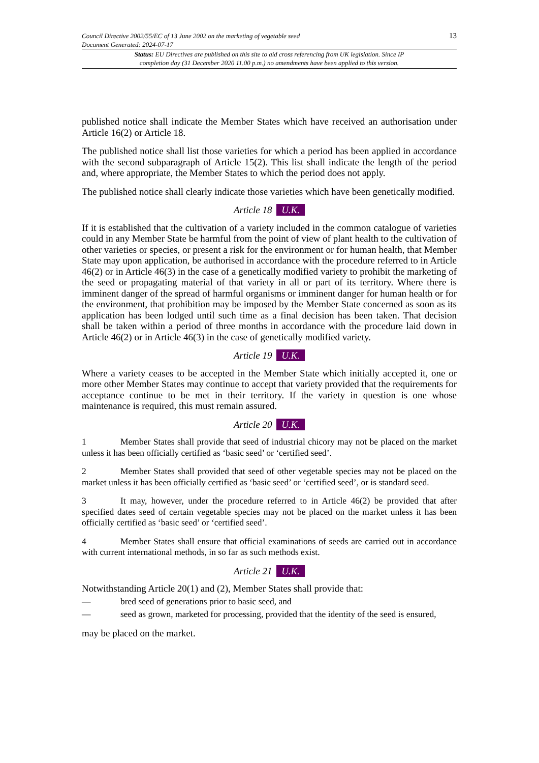Council Directive 2002/55/EC of 13 June 2002 on the marketing of vegetable seed
Document Generated: 2024-07-17
13
Status: EU Directives are published on this site to aid cross referencing from UK legislation. Since IP completion day (31 December 2020 11.00 p.m.) no amendments have been applied to this version.
published notice shall indicate the Member States which have received an authorisation under Article 16(2) or Article 18.
The published notice shall list those varieties for which a period has been applied in accordance with the second subparagraph of Article 15(2). This list shall indicate the length of the period and, where appropriate, the Member States to which the period does not apply.
The published notice shall clearly indicate those varieties which have been genetically modified.
Article 18 U.K.
If it is established that the cultivation of a variety included in the common catalogue of varieties could in any Member State be harmful from the point of view of plant health to the cultivation of other varieties or species, or present a risk for the environment or for human health, that Member State may upon application, be authorised in accordance with the procedure referred to in Article 46(2) or in Article 46(3) in the case of a genetically modified variety to prohibit the marketing of the seed or propagating material of that variety in all or part of its territory. Where there is imminent danger of the spread of harmful organisms or imminent danger for human health or for the environment, that prohibition may be imposed by the Member State concerned as soon as its application has been lodged until such time as a final decision has been taken. That decision shall be taken within a period of three months in accordance with the procedure laid down in Article 46(2) or in Article 46(3) in the case of genetically modified variety.
Article 19 U.K.
Where a variety ceases to be accepted in the Member State which initially accepted it, one or more other Member States may continue to accept that variety provided that the requirements for acceptance continue to be met in their territory. If the variety in question is one whose maintenance is required, this must remain assured.
Article 20 U.K.
1 Member States shall provide that seed of industrial chicory may not be placed on the market unless it has been officially certified as ‘basic seed’ or ‘certified seed’.
2 Member States shall provided that seed of other vegetable species may not be placed on the market unless it has been officially certified as ‘basic seed’ or ‘certified seed’, or is standard seed.
3 It may, however, under the procedure referred to in Article 46(2) be provided that after specified dates seed of certain vegetable species may not be placed on the market unless it has been officially certified as ‘basic seed’ or ‘certified seed’.
4 Member States shall ensure that official examinations of seeds are carried out in accordance with current international methods, in so far as such methods exist.
Article 21 U.K.
Notwithstanding Article 20(1) and (2), Member States shall provide that:
— bred seed of generations prior to basic seed, and
— seed as grown, marketed for processing, provided that the identity of the seed is ensured,
may be placed on the market.